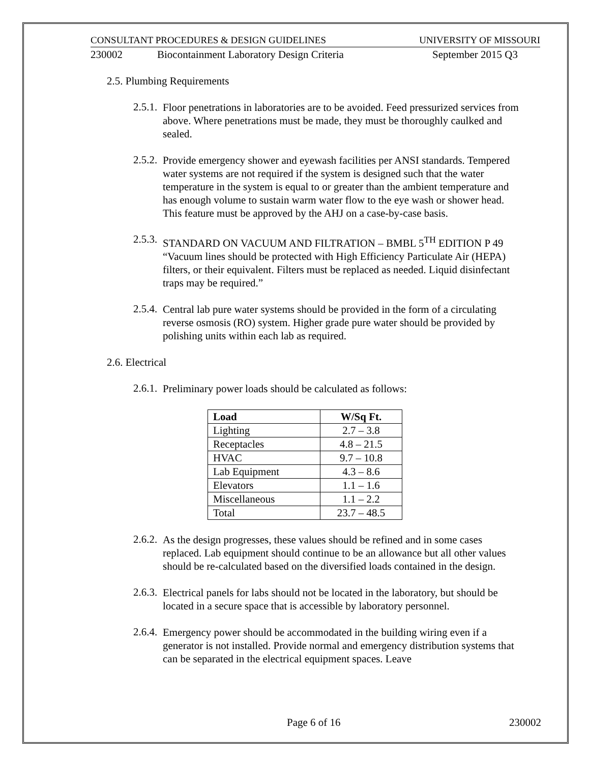CONSULTANT PROCEDURES & DESIGN GUIDELINES UNIVERSITY OF MISSOURI
230002 Biocontainment Laboratory Design Criteria September 2015 Q3
2.5. Plumbing Requirements
2.5.1.
Floor penetrations in laboratories are to be avoided. Feed pressurized services from above. Where penetrations must be made, they must be thoroughly caulked and sealed.
2.5.2.
Provide emergency shower and eyewash facilities per ANSI standards. Tempered water systems are not required if the system is designed such that the water temperature in the system is equal to or greater than the ambient temperature and has enough volume to sustain warm water flow to the eye wash or shower head. This feature must be approved by the AHJ on a case-by-case basis.
2.5.3.
STANDARD ON VACUUM AND FILTRATION – BMBL 5<sup>TH</sup> EDITION P 49 “Vacuum lines should be protected with High Efficiency Particulate Air (HEPA) filters, or their equivalent. Filters must be replaced as needed. Liquid disinfectant traps may be required.”
2.5.4.
Central lab pure water systems should be provided in the form of a circulating reverse osmosis (RO) system. Higher grade pure water should be provided by polishing units within each lab as required.
2.6. Electrical
2.6.1.
Preliminary power loads should be calculated as follows:
| Load | W/Sq Ft. |
| --- | --- |
| Lighting | 2.7 – 3.8 |
| Receptacles | 4.8 – 21.5 |
| HVAC | 9.7 – 10.8 |
| Lab Equipment | 4.3 – 8.6 |
| Elevators | 1.1 – 1.6 |
| Miscellaneous | 1.1 – 2.2 |
| Total | 23.7 – 48.5 |
2.6.2.
As the design progresses, these values should be refined and in some cases replaced. Lab equipment should continue to be an allowance but all other values should be re-calculated based on the diversified loads contained in the design.
2.6.3.
Electrical panels for labs should not be located in the laboratory, but should be located in a secure space that is accessible by laboratory personnel.
2.6.4.
Emergency power should be accommodated in the building wiring even if a generator is not installed. Provide normal and emergency distribution systems that can be separated in the electrical equipment spaces. Leave
Page 6 of 16 230002